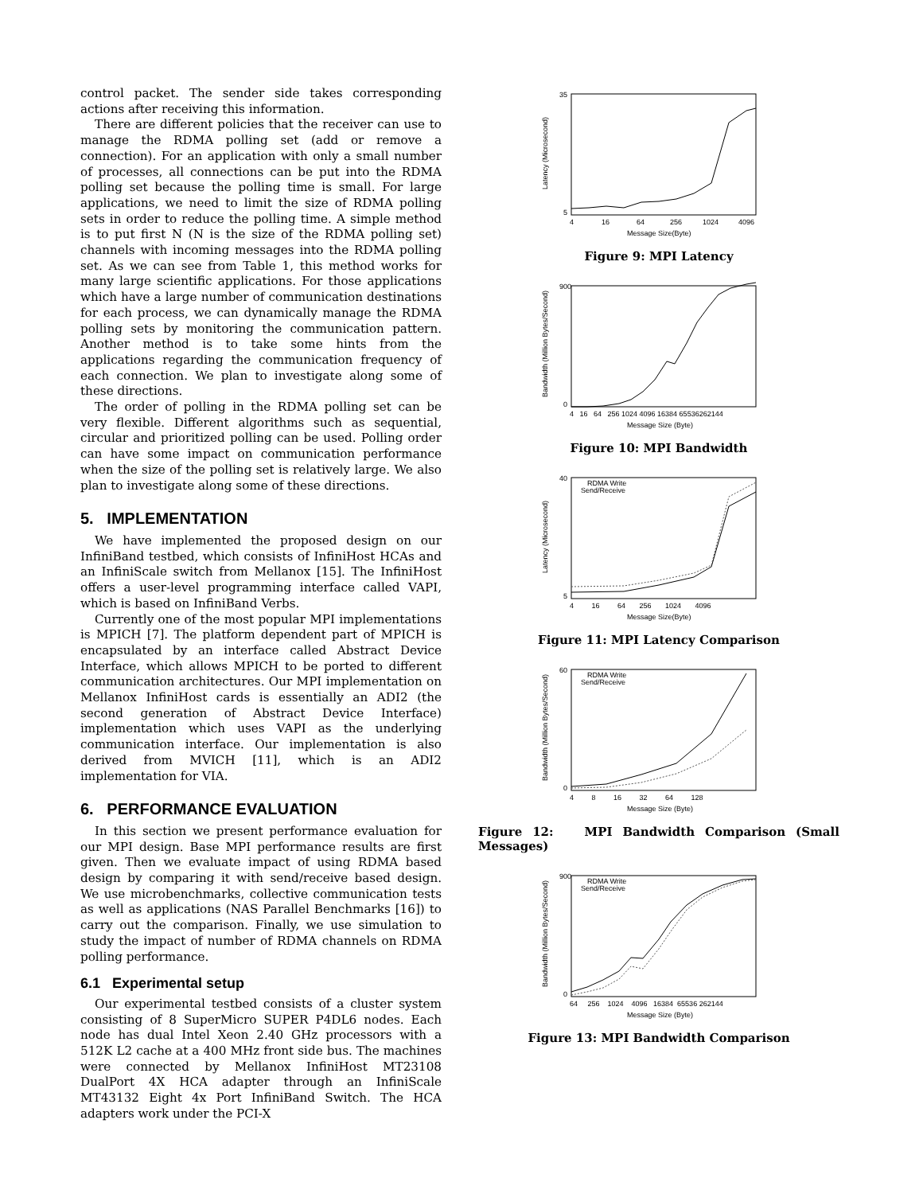control packet. The sender side takes corresponding actions after receiving this information.
There are different policies that the receiver can use to manage the RDMA polling set (add or remove a connection). For an application with only a small number of processes, all connections can be put into the RDMA polling set because the polling time is small. For large applications, we need to limit the size of RDMA polling sets in order to reduce the polling time. A simple method is to put first N (N is the size of the RDMA polling set) channels with incoming messages into the RDMA polling set. As we can see from Table 1, this method works for many large scientific applications. For those applications which have a large number of communication destinations for each process, we can dynamically manage the RDMA polling sets by monitoring the communication pattern. Another method is to take some hints from the applications regarding the communication frequency of each connection. We plan to investigate along some of these directions.
The order of polling in the RDMA polling set can be very flexible. Different algorithms such as sequential, circular and prioritized polling can be used. Polling order can have some impact on communication performance when the size of the polling set is relatively large. We also plan to investigate along some of these directions.
5. IMPLEMENTATION
We have implemented the proposed design on our InfiniBand testbed, which consists of InfiniHost HCAs and an InfiniScale switch from Mellanox [15]. The InfiniHost offers a user-level programming interface called VAPI, which is based on InfiniBand Verbs.
Currently one of the most popular MPI implementations is MPICH [7]. The platform dependent part of MPICH is encapsulated by an interface called Abstract Device Interface, which allows MPICH to be ported to different communication architectures. Our MPI implementation on Mellanox InfiniHost cards is essentially an ADI2 (the second generation of Abstract Device Interface) implementation which uses VAPI as the underlying communication interface. Our implementation is also derived from MVICH [11], which is an ADI2 implementation for VIA.
6. PERFORMANCE EVALUATION
In this section we present performance evaluation for our MPI design. Base MPI performance results are first given. Then we evaluate impact of using RDMA based design by comparing it with send/receive based design. We use microbenchmarks, collective communication tests as well as applications (NAS Parallel Benchmarks [16]) to carry out the comparison. Finally, we use simulation to study the impact of number of RDMA channels on RDMA polling performance.
6.1 Experimental setup
Our experimental testbed consists of a cluster system consisting of 8 SuperMicro SUPER P4DL6 nodes. Each node has dual Intel Xeon 2.40 GHz processors with a 512K L2 cache at a 400 MHz front side bus. The machines were connected by Mellanox InfiniHost MT23108 DualPort 4X HCA adapter through an InfiniScale MT43132 Eight 4x Port InfiniBand Switch. The HCA adapters work under the PCI-X
35
5
4
16
64
256
1024
4096
Message Size(Byte)
Latency (Microsecond)
Figure 9: MPI Latency
900
0
4 16 64 256 1024 4096 16384 65536262144
Message Size (Byte)
Bandwidth (Million Bytes/Second)
Figure 10: MPI Bandwidth
RDMA Write
Send/Receive
40
5
4 16 64 256 1024 4096
Message Size(Byte)
Latency (Microsecond)
Figure 11: MPI Latency Comparison
RDMA Write
Send/Receive
60
0
4 8 16 32 64 128
Message Size (Byte)
Bandwidth (Million Bytes/Second)
Figure 12: MPI Bandwidth Comparison (Small Messages)
RDMA Write
Send/Receive
900
0
64 256 1024 4096 16384 65536 262144
Message Size (Byte)
Bandwidth (Million Bytes/Second)
Figure 13: MPI Bandwidth Comparison